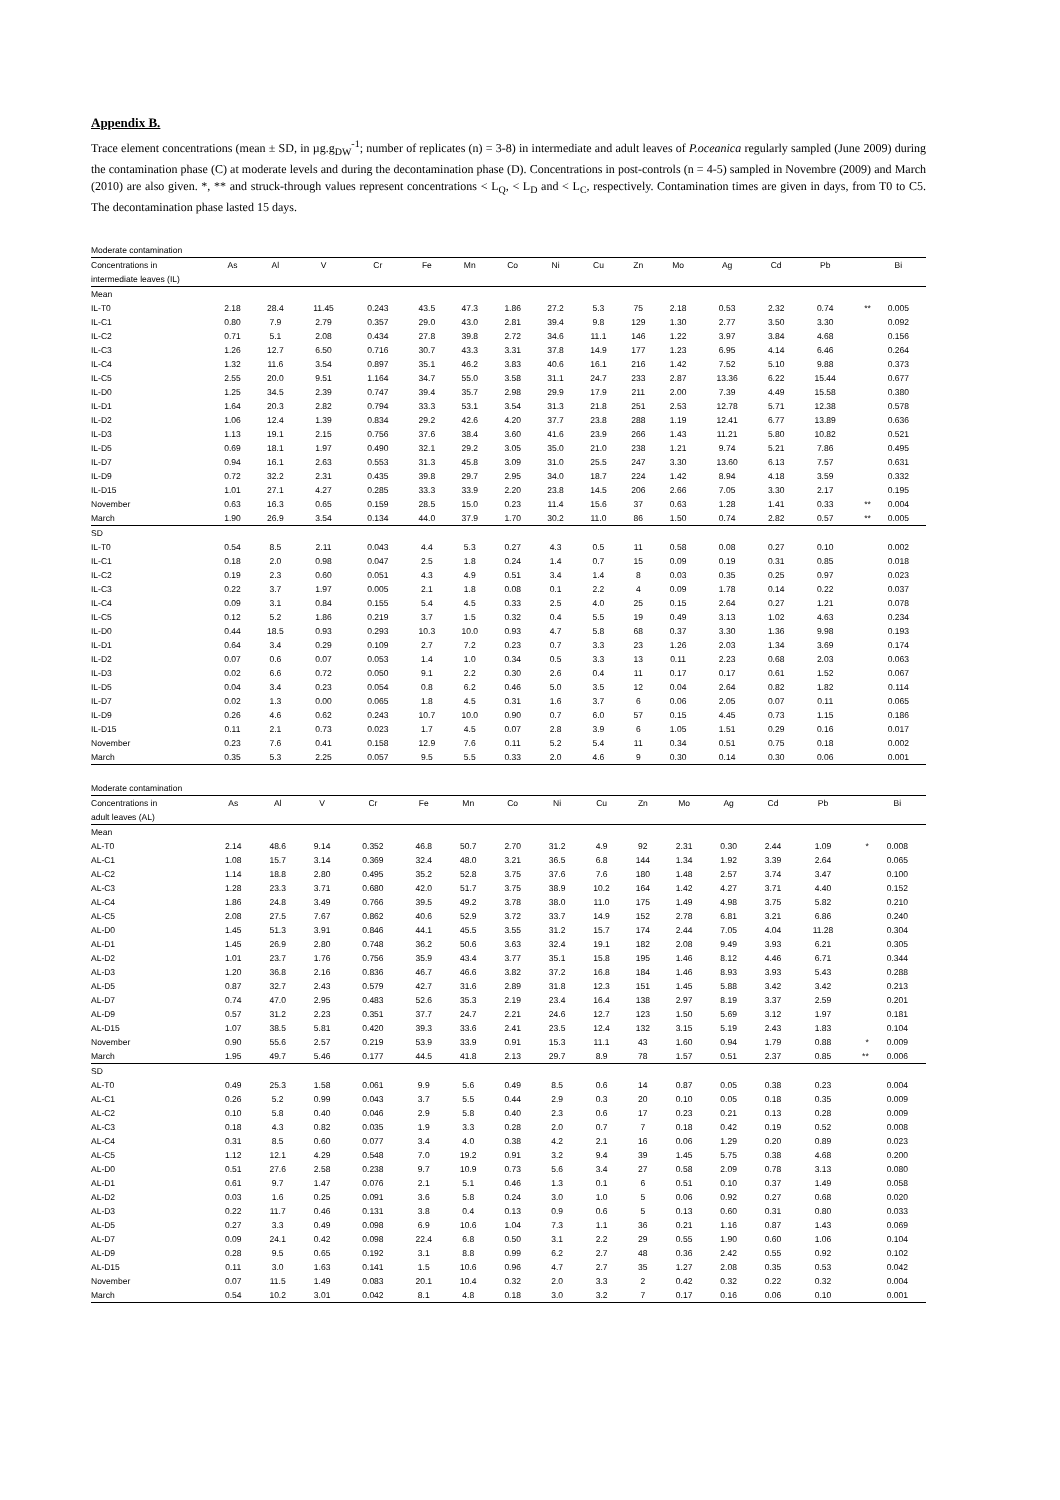Appendix B.
Trace element concentrations (mean ± SD, in µg.g<sub>DW</sub><sup>-1</sup>; number of replicates (n) = 3-8) in intermediate and adult leaves of P.oceanica regularly sampled (June 2009) during the contamination phase (C) at moderate levels and during the decontamination phase (D). Concentrations in post-controls (n = 4-5) sampled in Novembre (2009) and March (2010) are also given. *, ** and struck-through values represent concentrations < L<sub>Q</sub>, < L<sub>D</sub> and < L<sub>C</sub>, respectively. Contamination times are given in days, from T0 to C5. The decontamination phase lasted 15 days.
| Moderate contamination | | | | | | | | | | | | | | | | |
| Concentrations in intermediate leaves (IL) | As | Al | V | Cr | Fe | Mn | Co | Ni | Cu | Zn | Mo | Ag | Cd | Pb | | Bi |
| Mean | | | | | | | | | | | | | | | | |
| IL-T0 | 2.18 | 28.4 | 11.45 | 0.243 | 43.5 | 47.3 | 1.86 | 27.2 | 5.3 | 75 | 2.18 | 0.53 | 2.32 | 0.74 | ** | 0.005 |
| IL-C1 | 0.80 | 7.9 | 2.79 | 0.357 | 29.0 | 43.0 | 2.81 | 39.4 | 9.8 | 129 | 1.30 | 2.77 | 3.50 | 3.30 | | 0.092 |
| IL-C2 | 0.71 | 5.1 | 2.08 | 0.434 | 27.8 | 39.8 | 2.72 | 34.6 | 11.1 | 146 | 1.22 | 3.97 | 3.84 | 4.68 | | 0.156 |
| IL-C3 | 1.26 | 12.7 | 6.50 | 0.716 | 30.7 | 43.3 | 3.31 | 37.8 | 14.9 | 177 | 1.23 | 6.95 | 4.14 | 6.46 | | 0.264 |
| IL-C4 | 1.32 | 11.6 | 3.54 | 0.897 | 35.1 | 46.2 | 3.83 | 40.6 | 16.1 | 216 | 1.42 | 7.52 | 5.10 | 9.88 | | 0.373 |
| IL-C5 | 2.55 | 20.0 | 9.51 | 1.164 | 34.7 | 55.0 | 3.58 | 31.1 | 24.7 | 233 | 2.87 | 13.36 | 6.22 | 15.44 | | 0.677 |
| IL-D0 | 1.25 | 34.5 | 2.39 | 0.747 | 39.4 | 35.7 | 2.98 | 29.9 | 17.9 | 211 | 2.00 | 7.39 | 4.49 | 15.58 | | 0.380 |
| IL-D1 | 1.64 | 20.3 | 2.82 | 0.794 | 33.3 | 53.1 | 3.54 | 31.3 | 21.8 | 251 | 2.53 | 12.78 | 5.71 | 12.38 | | 0.578 |
| IL-D2 | 1.06 | 12.4 | 1.39 | 0.834 | 29.2 | 42.6 | 4.20 | 37.7 | 23.8 | 288 | 1.19 | 12.41 | 6.77 | 13.89 | | 0.636 |
| IL-D3 | 1.13 | 19.1 | 2.15 | 0.756 | 37.6 | 38.4 | 3.60 | 41.6 | 23.9 | 266 | 1.43 | 11.21 | 5.80 | 10.82 | | 0.521 |
| IL-D5 | 0.69 | 18.1 | 1.97 | 0.490 | 32.1 | 29.2 | 3.05 | 35.0 | 21.0 | 238 | 1.21 | 9.74 | 5.21 | 7.86 | | 0.495 |
| IL-D7 | 0.94 | 16.1 | 2.63 | 0.553 | 31.3 | 45.8 | 3.09 | 31.0 | 25.5 | 247 | 3.30 | 13.60 | 6.13 | 7.57 | | 0.631 |
| IL-D9 | 0.72 | 32.2 | 2.31 | 0.435 | 39.8 | 29.7 | 2.95 | 34.0 | 18.7 | 224 | 1.42 | 8.94 | 4.18 | 3.59 | | 0.332 |
| IL-D15 | 1.01 | 27.1 | 4.27 | 0.285 | 33.3 | 33.9 | 2.20 | 23.8 | 14.5 | 206 | 2.66 | 7.05 | 3.30 | 2.17 | | 0.195 |
| November | 0.63 | 16.3 | 0.65 | 0.159 | 28.5 | 15.0 | 0.23 | 11.4 | 15.6 | 37 | 0.63 | 1.28 | 1.41 | 0.33 | ** | 0.004 |
| March | 1.90 | 26.9 | 3.54 | 0.134 | 44.0 | 37.9 | 1.70 | 30.2 | 11.0 | 86 | 1.50 | 0.74 | 2.82 | 0.57 | ** | 0.005 |
| SD | | | | | | | | | | | | | | | | |
| IL-T0 | 0.54 | 8.5 | 2.11 | 0.043 | 4.4 | 5.3 | 0.27 | 4.3 | 0.5 | 11 | 0.58 | 0.08 | 0.27 | 0.10 | | 0.002 |
| IL-C1 | 0.18 | 2.0 | 0.98 | 0.047 | 2.5 | 1.8 | 0.24 | 1.4 | 0.7 | 15 | 0.09 | 0.19 | 0.31 | 0.85 | | 0.018 |
| IL-C2 | 0.19 | 2.3 | 0.60 | 0.051 | 4.3 | 4.9 | 0.51 | 3.4 | 1.4 | 8 | 0.03 | 0.35 | 0.25 | 0.97 | | 0.023 |
| IL-C3 | 0.22 | 3.7 | 1.97 | 0.005 | 2.1 | 1.8 | 0.08 | 0.1 | 2.2 | 4 | 0.09 | 1.78 | 0.14 | 0.22 | | 0.037 |
| IL-C4 | 0.09 | 3.1 | 0.84 | 0.155 | 5.4 | 4.5 | 0.33 | 2.5 | 4.0 | 25 | 0.15 | 2.64 | 0.27 | 1.21 | | 0.078 |
| IL-C5 | 0.12 | 5.2 | 1.86 | 0.219 | 3.7 | 1.5 | 0.32 | 0.4 | 5.5 | 19 | 0.49 | 3.13 | 1.02 | 4.63 | | 0.234 |
| IL-D0 | 0.44 | 18.5 | 0.93 | 0.293 | 10.3 | 10.0 | 0.93 | 4.7 | 5.8 | 68 | 0.37 | 3.30 | 1.36 | 9.98 | | 0.193 |
| IL-D1 | 0.64 | 3.4 | 0.29 | 0.109 | 2.7 | 7.2 | 0.23 | 0.7 | 3.3 | 23 | 1.26 | 2.03 | 1.34 | 3.69 | | 0.174 |
| IL-D2 | 0.07 | 0.6 | 0.07 | 0.053 | 1.4 | 1.0 | 0.34 | 0.5 | 3.3 | 13 | 0.11 | 2.23 | 0.68 | 2.03 | | 0.063 |
| IL-D3 | 0.02 | 6.6 | 0.72 | 0.050 | 9.1 | 2.2 | 0.30 | 2.6 | 0.4 | 11 | 0.17 | 0.17 | 0.61 | 1.52 | | 0.067 |
| IL-D5 | 0.04 | 3.4 | 0.23 | 0.054 | 0.8 | 6.2 | 0.46 | 5.0 | 3.5 | 12 | 0.04 | 2.64 | 0.82 | 1.82 | | 0.114 |
| IL-D7 | 0.02 | 1.3 | 0.00 | 0.065 | 1.8 | 4.5 | 0.31 | 1.6 | 3.7 | 6 | 0.06 | 2.05 | 0.07 | 0.11 | | 0.065 |
| IL-D9 | 0.26 | 4.6 | 0.62 | 0.243 | 10.7 | 10.0 | 0.90 | 0.7 | 6.0 | 57 | 0.15 | 4.45 | 0.73 | 1.15 | | 0.186 |
| IL-D15 | 0.11 | 2.1 | 0.73 | 0.023 | 1.7 | 4.5 | 0.07 | 2.8 | 3.9 | 6 | 1.05 | 1.51 | 0.29 | 0.16 | | 0.017 |
| November | 0.23 | 7.6 | 0.41 | 0.158 | 12.9 | 7.6 | 0.11 | 5.2 | 5.4 | 11 | 0.34 | 0.51 | 0.75 | 0.18 | | 0.002 |
| March | 0.35 | 5.3 | 2.25 | 0.057 | 9.5 | 5.5 | 0.33 | 2.0 | 4.6 | 9 | 0.30 | 0.14 | 0.30 | 0.06 | | 0.001 |
| Moderate contamination | | | | | | | | | | | | | | | | |
| Concentrations in adult leaves (AL) | As | Al | V | Cr | Fe | Mn | Co | Ni | Cu | Zn | Mo | Ag | Cd | Pb | | Bi |
| Mean | | | | | | | | | | | | | | | | |
| AL-T0 | 2.14 | 48.6 | 9.14 | 0.352 | 46.8 | 50.7 | 2.70 | 31.2 | 4.9 | 92 | 2.31 | 0.30 | 2.44 | 1.09 | * | 0.008 |
| AL-C1 | 1.08 | 15.7 | 3.14 | 0.369 | 32.4 | 48.0 | 3.21 | 36.5 | 6.8 | 144 | 1.34 | 1.92 | 3.39 | 2.64 | | 0.065 |
| AL-C2 | 1.14 | 18.8 | 2.80 | 0.495 | 35.2 | 52.8 | 3.75 | 37.6 | 7.6 | 180 | 1.48 | 2.57 | 3.74 | 3.47 | | 0.100 |
| AL-C3 | 1.28 | 23.3 | 3.71 | 0.680 | 42.0 | 51.7 | 3.75 | 38.9 | 10.2 | 164 | 1.42 | 4.27 | 3.71 | 4.40 | | 0.152 |
| AL-C4 | 1.86 | 24.8 | 3.49 | 0.766 | 39.5 | 49.2 | 3.78 | 38.0 | 11.0 | 175 | 1.49 | 4.98 | 3.75 | 5.82 | | 0.210 |
| AL-C5 | 2.08 | 27.5 | 7.67 | 0.862 | 40.6 | 52.9 | 3.72 | 33.7 | 14.9 | 152 | 2.78 | 6.81 | 3.21 | 6.86 | | 0.240 |
| AL-D0 | 1.45 | 51.3 | 3.91 | 0.846 | 44.1 | 45.5 | 3.55 | 31.2 | 15.7 | 174 | 2.44 | 7.05 | 4.04 | 11.28 | | 0.304 |
| AL-D1 | 1.45 | 26.9 | 2.80 | 0.748 | 36.2 | 50.6 | 3.63 | 32.4 | 19.1 | 182 | 2.08 | 9.49 | 3.93 | 6.21 | | 0.305 |
| AL-D2 | 1.01 | 23.7 | 1.76 | 0.756 | 35.9 | 43.4 | 3.77 | 35.1 | 15.8 | 195 | 1.46 | 8.12 | 4.46 | 6.71 | | 0.344 |
| AL-D3 | 1.20 | 36.8 | 2.16 | 0.836 | 46.7 | 46.6 | 3.82 | 37.2 | 16.8 | 184 | 1.46 | 8.93 | 3.93 | 5.43 | | 0.288 |
| AL-D5 | 0.87 | 32.7 | 2.43 | 0.579 | 42.7 | 31.6 | 2.89 | 31.8 | 12.3 | 151 | 1.45 | 5.88 | 3.42 | 3.42 | | 0.213 |
| AL-D7 | 0.74 | 47.0 | 2.95 | 0.483 | 52.6 | 35.3 | 2.19 | 23.4 | 16.4 | 138 | 2.97 | 8.19 | 3.37 | 2.59 | | 0.201 |
| AL-D9 | 0.57 | 31.2 | 2.23 | 0.351 | 37.7 | 24.7 | 2.21 | 24.6 | 12.7 | 123 | 1.50 | 5.69 | 3.12 | 1.97 | | 0.181 |
| AL-D15 | 1.07 | 38.5 | 5.81 | 0.420 | 39.3 | 33.6 | 2.41 | 23.5 | 12.4 | 132 | 3.15 | 5.19 | 2.43 | 1.83 | | 0.104 |
| November | 0.90 | 55.6 | 2.57 | 0.219 | 53.9 | 33.9 | 0.91 | 15.3 | 11.1 | 43 | 1.60 | 0.94 | 1.79 | 0.88 | * | 0.009 |
| March | 1.95 | 49.7 | 5.46 | 0.177 | 44.5 | 41.8 | 2.13 | 29.7 | 8.9 | 78 | 1.57 | 0.51 | 2.37 | 0.85 | ** | 0.006 |
| SD | | | | | | | | | | | | | | | | |
| AL-T0 | 0.49 | 25.3 | 1.58 | 0.061 | 9.9 | 5.6 | 0.49 | 8.5 | 0.6 | 14 | 0.87 | 0.05 | 0.38 | 0.23 | | 0.004 |
| AL-C1 | 0.26 | 5.2 | 0.99 | 0.043 | 3.7 | 5.5 | 0.44 | 2.9 | 0.3 | 20 | 0.10 | 0.05 | 0.18 | 0.35 | | 0.009 |
| AL-C2 | 0.10 | 5.8 | 0.40 | 0.046 | 2.9 | 5.8 | 0.40 | 2.3 | 0.6 | 17 | 0.23 | 0.21 | 0.13 | 0.28 | | 0.009 |
| AL-C3 | 0.18 | 4.3 | 0.82 | 0.035 | 1.9 | 3.3 | 0.28 | 2.0 | 0.7 | 7 | 0.18 | 0.42 | 0.19 | 0.52 | | 0.008 |
| AL-C4 | 0.31 | 8.5 | 0.60 | 0.077 | 3.4 | 4.0 | 0.38 | 4.2 | 2.1 | 16 | 0.06 | 1.29 | 0.20 | 0.89 | | 0.023 |
| AL-C5 | 1.12 | 12.1 | 4.29 | 0.548 | 7.0 | 19.2 | 0.91 | 3.2 | 9.4 | 39 | 1.45 | 5.75 | 0.38 | 4.68 | | 0.200 |
| AL-D0 | 0.51 | 27.6 | 2.58 | 0.238 | 9.7 | 10.9 | 0.73 | 5.6 | 3.4 | 27 | 0.58 | 2.09 | 0.78 | 3.13 | | 0.080 |
| AL-D1 | 0.61 | 9.7 | 1.47 | 0.076 | 2.1 | 5.1 | 0.46 | 1.3 | 0.1 | 6 | 0.51 | 0.10 | 0.37 | 1.49 | | 0.058 |
| AL-D2 | 0.03 | 1.6 | 0.25 | 0.091 | 3.6 | 5.8 | 0.24 | 3.0 | 1.0 | 5 | 0.06 | 0.92 | 0.27 | 0.68 | | 0.020 |
| AL-D3 | 0.22 | 11.7 | 0.46 | 0.131 | 3.8 | 0.4 | 0.13 | 0.9 | 0.6 | 5 | 0.13 | 0.60 | 0.31 | 0.80 | | 0.033 |
| AL-D5 | 0.27 | 3.3 | 0.49 | 0.098 | 6.9 | 10.6 | 1.04 | 7.3 | 1.1 | 36 | 0.21 | 1.16 | 0.87 | 1.43 | | 0.069 |
| AL-D7 | 0.09 | 24.1 | 0.42 | 0.098 | 22.4 | 6.8 | 0.50 | 3.1 | 2.2 | 29 | 0.55 | 1.90 | 0.60 | 1.06 | | 0.104 |
| AL-D9 | 0.28 | 9.5 | 0.65 | 0.192 | 3.1 | 8.8 | 0.99 | 6.2 | 2.7 | 48 | 0.36 | 2.42 | 0.55 | 0.92 | | 0.102 |
| AL-D15 | 0.11 | 3.0 | 1.63 | 0.141 | 1.5 | 10.6 | 0.96 | 4.7 | 2.7 | 35 | 1.27 | 2.08 | 0.35 | 0.53 | | 0.042 |
| November | 0.07 | 11.5 | 1.49 | 0.083 | 20.1 | 10.4 | 0.32 | 2.0 | 3.3 | 2 | 0.42 | 0.32 | 0.22 | 0.32 | | 0.004 |
| March | 0.54 | 10.2 | 3.01 | 0.042 | 8.1 | 4.8 | 0.18 | 3.0 | 3.2 | 7 | 0.17 | 0.16 | 0.06 | 0.10 | | 0.001 |